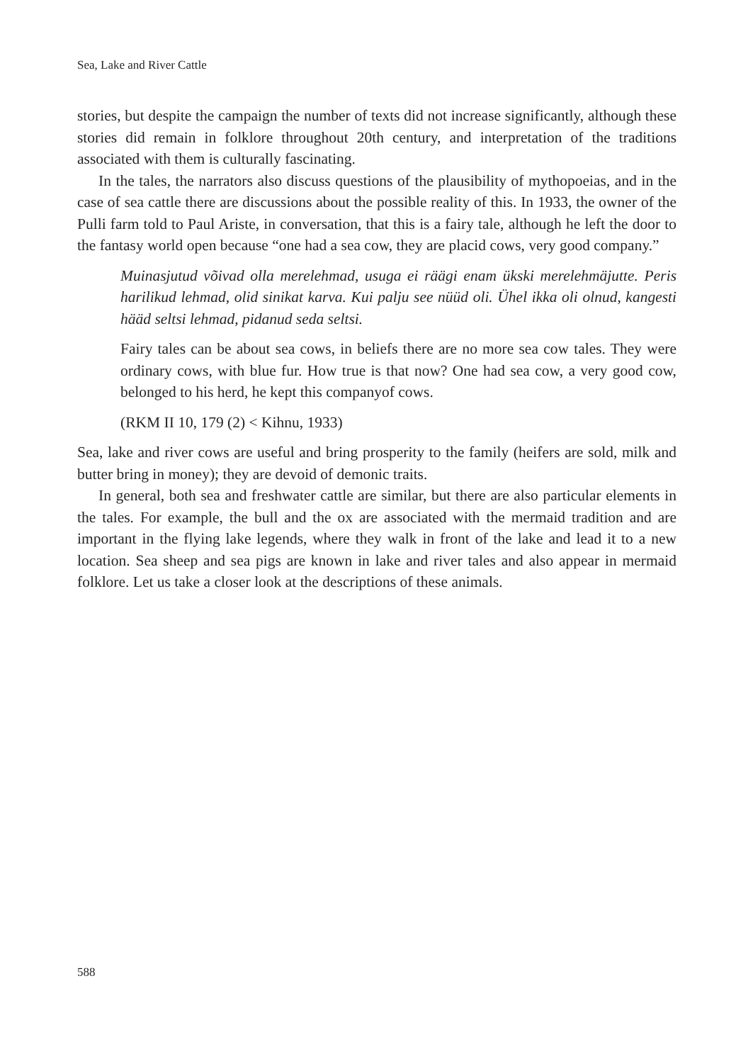Sea, Lake and River Cattle
stories, but despite the campaign the number of texts did not increase significantly, although these stories did remain in folklore throughout 20th century, and interpretation of the traditions associated with them is culturally fascinating.
In the tales, the narrators also discuss questions of the plausibility of mythopoeias, and in the case of sea cattle there are discussions about the possible reality of this. In 1933, the owner of the Pulli farm told to Paul Ariste, in conversation, that this is a fairy tale, although he left the door to the fantasy world open because “one had a sea cow, they are placid cows, very good company.”
Muinasjutud võivad olla merelehmad, usuga ei räägi enam ükski merelehmäjutte. Peris harilikud lehmad, olid sinikat karva. Kui palju see nüüd oli. Ühel ikka oli olnud, kangesti hääd seltsi lehmad, pidanud seda seltsi.
Fairy tales can be about sea cows, in beliefs there are no more sea cow tales. They were ordinary cows, with blue fur. How true is that now? One had sea cow, a very good cow, belonged to his herd, he kept this companyof cows.
(RKM II 10, 179 (2) < Kihnu, 1933)
Sea, lake and river cows are useful and bring prosperity to the family (heifers are sold, milk and butter bring in money); they are devoid of demonic traits.
In general, both sea and freshwater cattle are similar, but there are also particular elements in the tales. For example, the bull and the ox are associated with the mermaid tradition and are important in the flying lake legends, where they walk in front of the lake and lead it to a new location. Sea sheep and sea pigs are known in lake and river tales and also appear in mermaid folklore. Let us take a closer look at the descriptions of these animals.
588